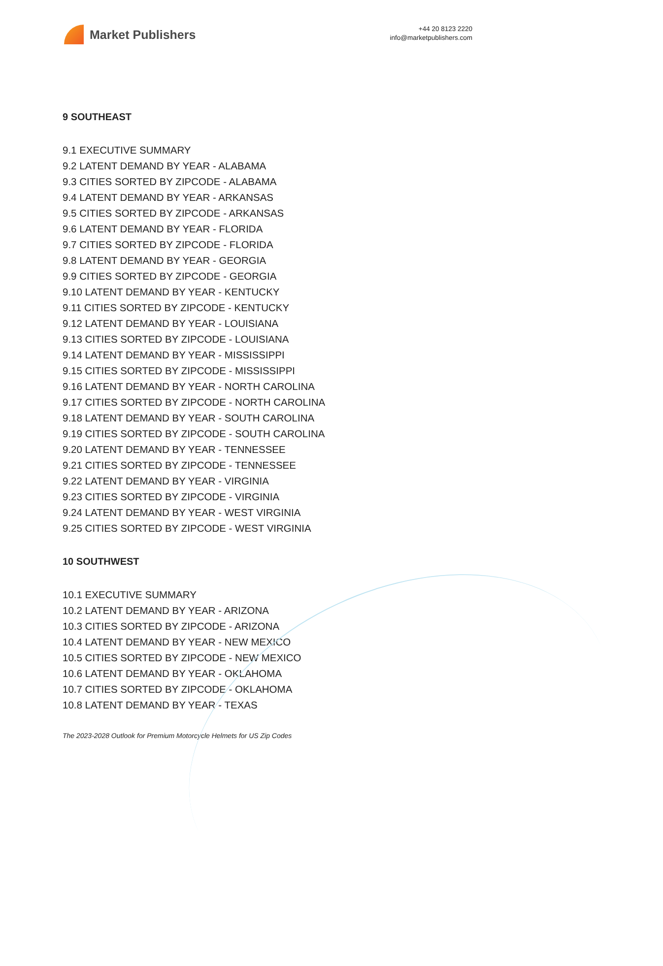Market Publishers
+44 20 8123 2220
info@marketpublishers.com
9 SOUTHEAST
9.1 EXECUTIVE SUMMARY
9.2 LATENT DEMAND BY YEAR - ALABAMA
9.3 CITIES SORTED BY ZIPCODE - ALABAMA
9.4 LATENT DEMAND BY YEAR - ARKANSAS
9.5 CITIES SORTED BY ZIPCODE - ARKANSAS
9.6 LATENT DEMAND BY YEAR - FLORIDA
9.7 CITIES SORTED BY ZIPCODE - FLORIDA
9.8 LATENT DEMAND BY YEAR - GEORGIA
9.9 CITIES SORTED BY ZIPCODE - GEORGIA
9.10 LATENT DEMAND BY YEAR - KENTUCKY
9.11 CITIES SORTED BY ZIPCODE - KENTUCKY
9.12 LATENT DEMAND BY YEAR - LOUISIANA
9.13 CITIES SORTED BY ZIPCODE - LOUISIANA
9.14 LATENT DEMAND BY YEAR - MISSISSIPPI
9.15 CITIES SORTED BY ZIPCODE - MISSISSIPPI
9.16 LATENT DEMAND BY YEAR - NORTH CAROLINA
9.17 CITIES SORTED BY ZIPCODE - NORTH CAROLINA
9.18 LATENT DEMAND BY YEAR - SOUTH CAROLINA
9.19 CITIES SORTED BY ZIPCODE - SOUTH CAROLINA
9.20 LATENT DEMAND BY YEAR - TENNESSEE
9.21 CITIES SORTED BY ZIPCODE - TENNESSEE
9.22 LATENT DEMAND BY YEAR - VIRGINIA
9.23 CITIES SORTED BY ZIPCODE - VIRGINIA
9.24 LATENT DEMAND BY YEAR - WEST VIRGINIA
9.25 CITIES SORTED BY ZIPCODE - WEST VIRGINIA
10 SOUTHWEST
10.1 EXECUTIVE SUMMARY
10.2 LATENT DEMAND BY YEAR - ARIZONA
10.3 CITIES SORTED BY ZIPCODE - ARIZONA
10.4 LATENT DEMAND BY YEAR - NEW MEXICO
10.5 CITIES SORTED BY ZIPCODE - NEW MEXICO
10.6 LATENT DEMAND BY YEAR - OKLAHOMA
10.7 CITIES SORTED BY ZIPCODE - OKLAHOMA
10.8 LATENT DEMAND BY YEAR - TEXAS
The 2023-2028 Outlook for Premium Motorcycle Helmets for US Zip Codes